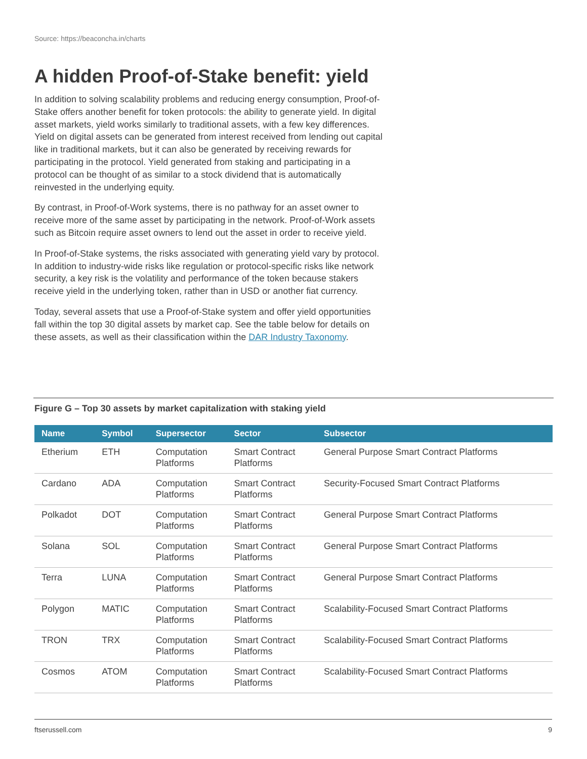Source: https://beaconcha.in/charts
A hidden Proof-of-Stake benefit: yield
In addition to solving scalability problems and reducing energy consumption, Proof-of-Stake offers another benefit for token protocols: the ability to generate yield. In digital asset markets, yield works similarly to traditional assets, with a few key differences. Yield on digital assets can be generated from interest received from lending out capital like in traditional markets, but it can also be generated by receiving rewards for participating in the protocol. Yield generated from staking and participating in a protocol can be thought of as similar to a stock dividend that is automatically reinvested in the underlying equity.
By contrast, in Proof-of-Work systems, there is no pathway for an asset owner to receive more of the same asset by participating in the network. Proof-of-Work assets such as Bitcoin require asset owners to lend out the asset in order to receive yield.
In Proof-of-Stake systems, the risks associated with generating yield vary by protocol. In addition to industry-wide risks like regulation or protocol-specific risks like network security, a key risk is the volatility and performance of the token because stakers receive yield in the underlying token, rather than in USD or another fiat currency.
Today, several assets that use a Proof-of-Stake system and offer yield opportunities fall within the top 30 digital assets by market cap. See the table below for details on these assets, as well as their classification within the DAR Industry Taxonomy.
Figure G – Top 30 assets by market capitalization with staking yield
| Name | Symbol | Supersector | Sector | Subsector |
| --- | --- | --- | --- | --- |
| Etherium | ETH | Computation Platforms | Smart Contract Platforms | General Purpose Smart Contract Platforms |
| Cardano | ADA | Computation Platforms | Smart Contract Platforms | Security-Focused Smart Contract Platforms |
| Polkadot | DOT | Computation Platforms | Smart Contract Platforms | General Purpose Smart Contract Platforms |
| Solana | SOL | Computation Platforms | Smart Contract Platforms | General Purpose Smart Contract Platforms |
| Terra | LUNA | Computation Platforms | Smart Contract Platforms | General Purpose Smart Contract Platforms |
| Polygon | MATIC | Computation Platforms | Smart Contract Platforms | Scalability-Focused Smart Contract Platforms |
| TRON | TRX | Computation Platforms | Smart Contract Platforms | Scalability-Focused Smart Contract Platforms |
| Cosmos | ATOM | Computation Platforms | Smart Contract Platforms | Scalability-Focused Smart Contract Platforms |
ftserussell.com 9